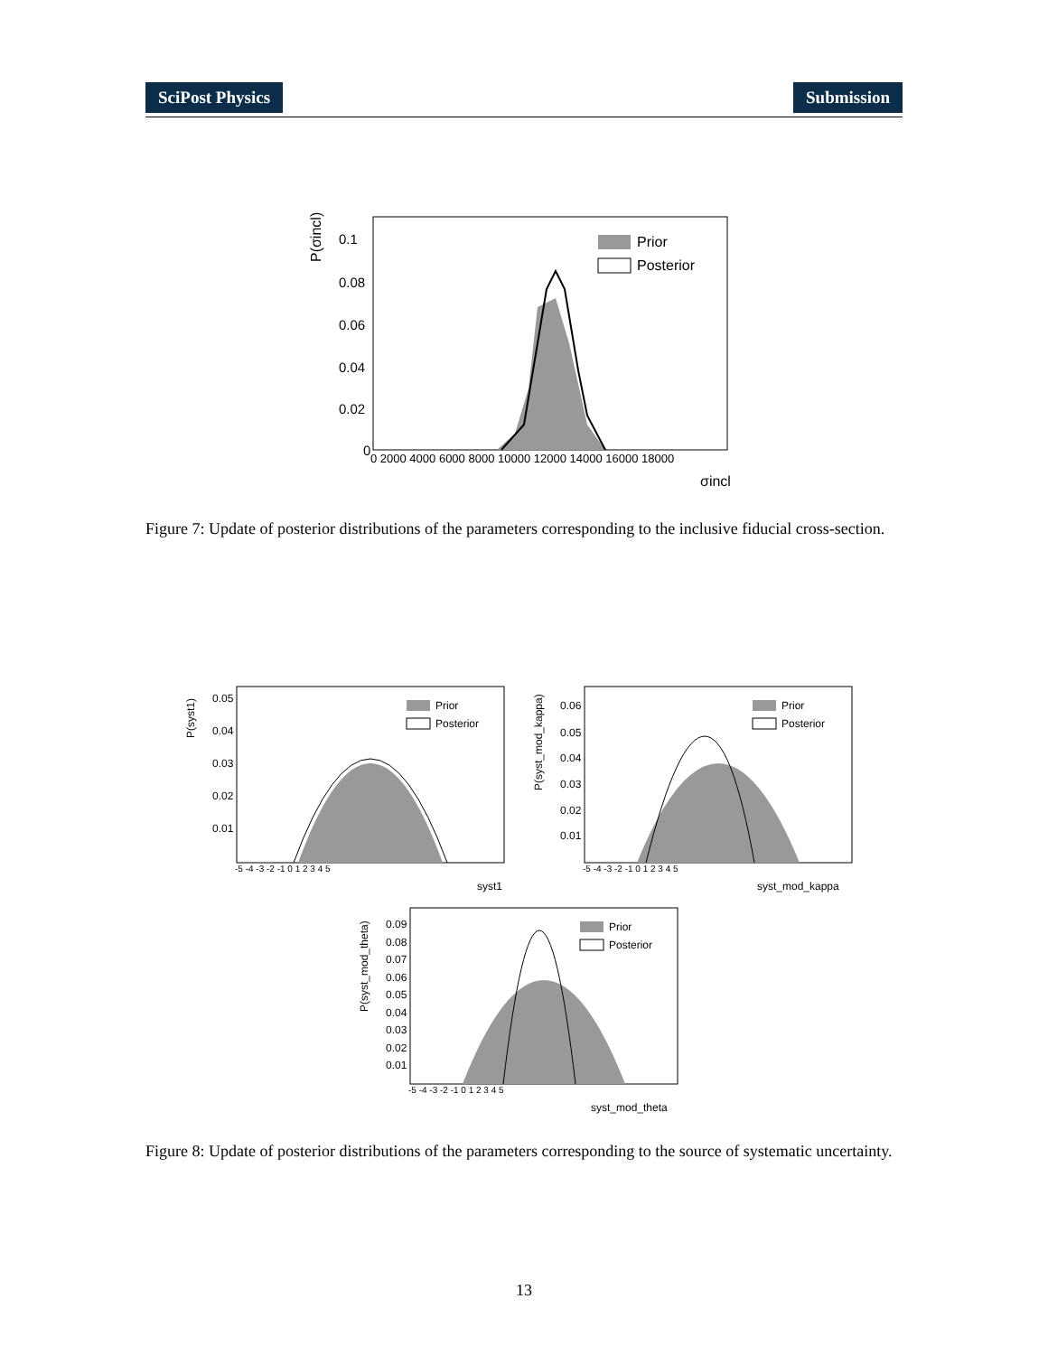SciPost Physics Submission
0.1
0.08
0.06
0.04
0.02
0
0 2000 4000 6000 8000 10000 12000 14000 16000 18000
P(σincl)
σincl
Prior
Posterior
Figure 7: Update of posterior distributions of the parameters corresponding to the inclusive fiducial cross-section.
P(syst1)
0.05
0.04
0.03
0.02
0.01
-5 -4 -3 -2 -1 0 1 2 3 4 5
syst1
Prior
Posterior
P(syst_mod_kappa)
0.06
0.05
0.04
0.03
0.02
0.01
-5 -4 -3 -2 -1 0 1 2 3 4 5
syst_mod_kappa
Prior
Posterior
P(syst_mod_theta)
0.09
0.08
0.07
0.06
0.05
0.04
0.03
0.02
0.01
-5 -4 -3 -2 -1 0 1 2 3 4 5
syst_mod_theta
Prior
Posterior
Figure 8: Update of posterior distributions of the parameters corresponding to the source of systematic uncertainty.
13